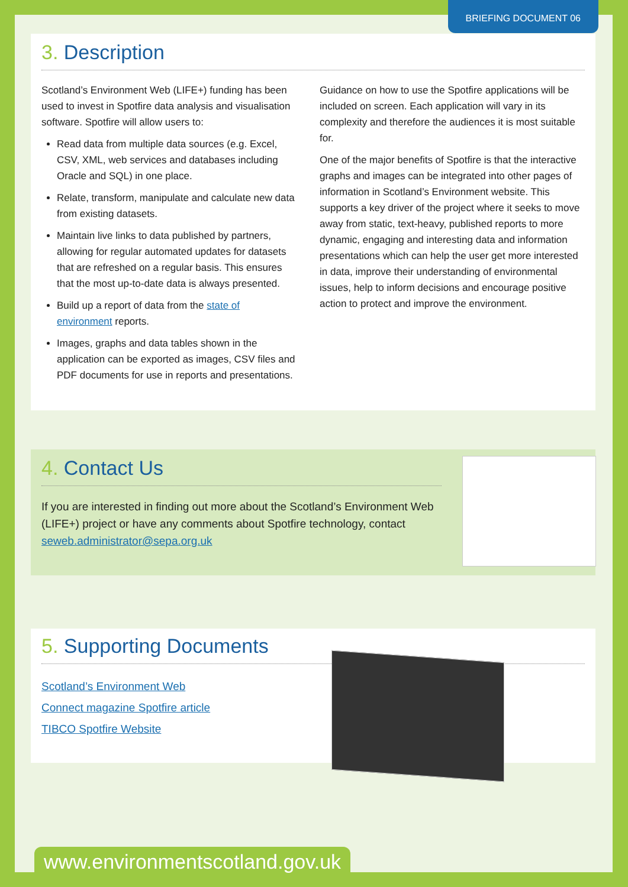BRIEFING DOCUMENT 06
3. Description
Scotland’s Environment Web (LIFE+) funding has been used to invest in Spotfire data analysis and visualisation software. Spotfire will allow users to:
Read data from multiple data sources (e.g. Excel, CSV, XML, web services and databases including Oracle and SQL) in one place.
Relate, transform, manipulate and calculate new data from existing datasets.
Maintain live links to data published by partners, allowing for regular automated updates for datasets that are refreshed on a regular basis. This ensures that the most up-to-date data is always presented.
Build up a report of data from the state of environment reports.
Images, graphs and data tables shown in the application can be exported as images, CSV files and PDF documents for use in reports and presentations.
Guidance on how to use the Spotfire applications will be included on screen. Each application will vary in its complexity and therefore the audiences it is most suitable for.
One of the major benefits of Spotfire is that the interactive graphs and images can be integrated into other pages of information in Scotland’s Environment website. This supports a key driver of the project where it seeks to move away from static, text-heavy, published reports to more dynamic, engaging and interesting data and information presentations which can help the user get more interested in data, improve their understanding of environmental issues, help to inform decisions and encourage positive action to protect and improve the environment.
4. Contact Us
If you are interested in finding out more about the Scotland’s Environment Web (LIFE+) project or have any comments about Spotfire technology, contact seweb.administrator@sepa.org.uk
5. Supporting Documents
Scotland’s Environment Web
Connect magazine Spotfire article
TIBCO Spotfire Website
www.environmentscotland.gov.uk